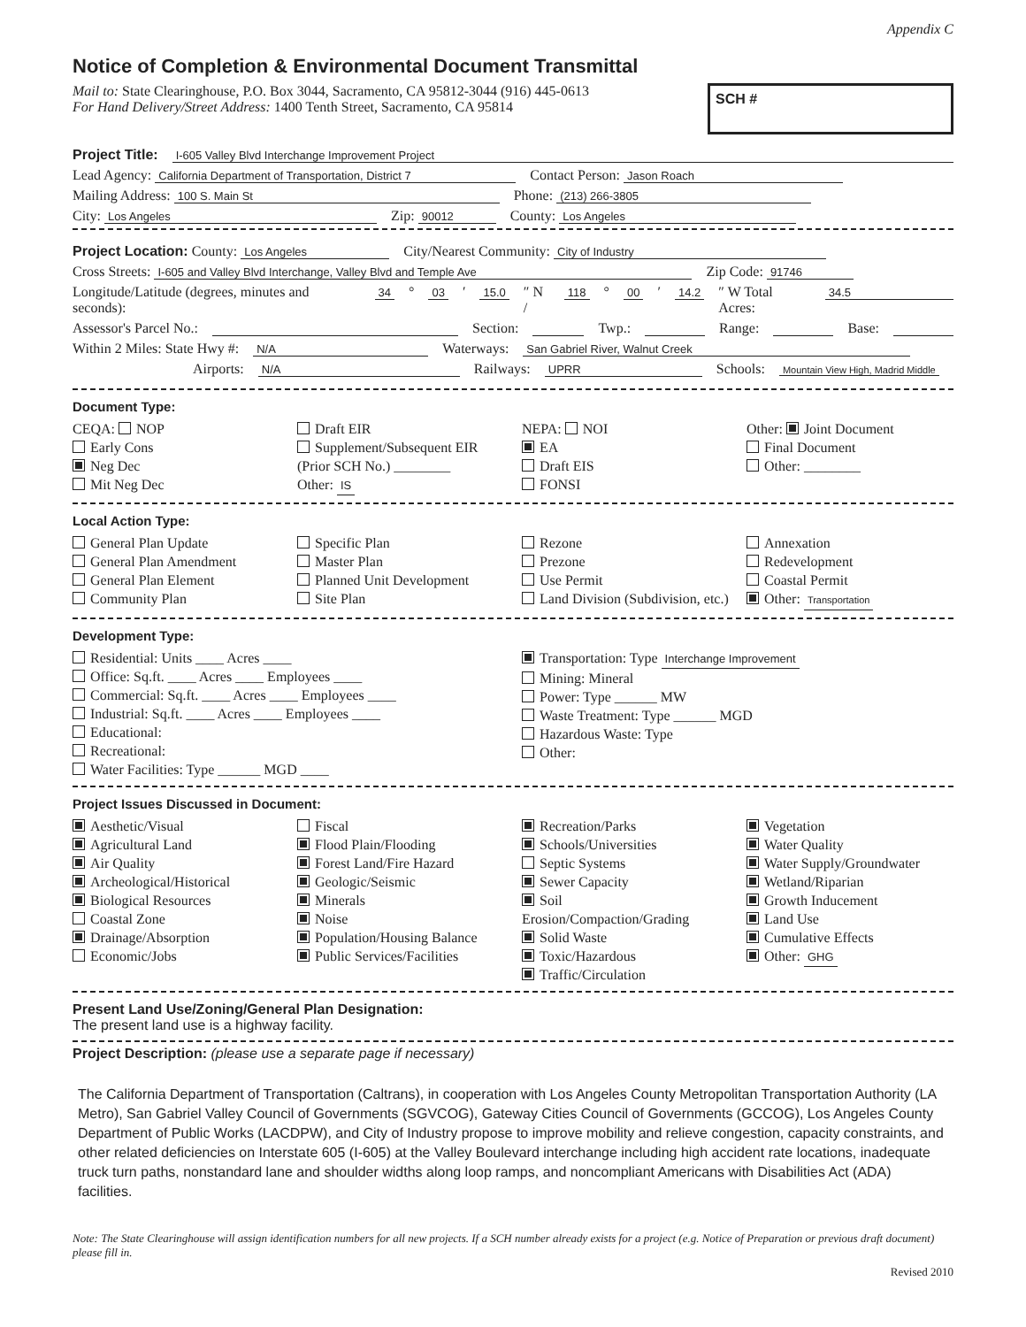Appendix C
Notice of Completion & Environmental Document Transmittal
Mail to: State Clearinghouse, P.O. Box 3044, Sacramento, CA 95812-3044 (916) 445-0613
For Hand Delivery/Street Address: 1400 Tenth Street, Sacramento, CA 95814
SCH #
Project Title: I-605 Valley Blvd Interchange Improvement Project
Lead Agency: California Department of Transportation, District 7 Contact Person: Jason Roach
Mailing Address: 100 S. Main St Phone: (213) 266-3805
City: Los Angeles Zip: 90012 County: Los Angeles
Project Location: County: Los Angeles City/Nearest Community: City of Industry
Cross Streets: I-605 and Valley Blvd Interchange, Valley Blvd and Temple Ave Zip Code: 91746
Longitude/Latitude (degrees, minutes and seconds): 34 ° 03 ′ 15.0 ″ N / 118 ° 00 ′ 14.2 ″ W Total Acres: 34.5
Assessor's Parcel No.: Section: Twp.: Range: Base:
Within 2 Miles: State Hwy #: N/A Waterways: San Gabriel River, Walnut Creek
Airports: N/A Railways: UPRR Schools: Mountain View High, Madrid Middle
Document Type:
CEQA: NOP
Early Cons
Neg Dec
Mit Neg Dec
Draft EIR
Supplement/Subsequent EIR
(Prior SCH No.) ________
Other: IS
NEPA: NOI
EA
Draft EIS
FONSI
Other: Joint Document
Final Document
Other: ________
Local Action Type:
General Plan Update
General Plan Amendment
General Plan Element
Community Plan
Specific Plan
Master Plan
Planned Unit Development
Site Plan
Rezone
Prezone
Use Permit
Land Division (Subdivision, etc.)
Annexation
Redevelopment
Coastal Permit
Other: Transportation
Development Type:
Residential: Units ____ Acres ____
Office: Sq.ft. ____ Acres ____ Employees ____
Commercial: Sq.ft. ____ Acres ____ Employees ____
Industrial: Sq.ft. ____ Acres ____ Employees ____
Educational:
Recreational:
Water Facilities: Type ______ MGD ____
Transportation: Type Interchange Improvement
Mining: Mineral
Power: Type ______ MW
Waste Treatment: Type ______ MGD
Hazardous Waste: Type
Other:
Project Issues Discussed in Document:
Aesthetic/Visual
Agricultural Land
Air Quality
Archeological/Historical
Biological Resources
Coastal Zone
Drainage/Absorption
Economic/Jobs
Fiscal
Flood Plain/Flooding
Forest Land/Fire Hazard
Geologic/Seismic
Minerals
Noise
Population/Housing Balance
Public Services/Facilities
Recreation/Parks
Schools/Universities
Septic Systems
Sewer Capacity
Soil Erosion/Compaction/Grading
Solid Waste
Toxic/Hazardous
Traffic/Circulation
Vegetation
Water Quality
Water Supply/Groundwater
Wetland/Riparian
Growth Inducement
Land Use
Cumulative Effects
Other: GHG
Present Land Use/Zoning/General Plan Designation:
The present land use is a highway facility.
Project Description: (please use a separate page if necessary)
The California Department of Transportation (Caltrans), in cooperation with Los Angeles County Metropolitan Transportation Authority (LA Metro), San Gabriel Valley Council of Governments (SGVCOG), Gateway Cities Council of Governments (GCCOG), Los Angeles County Department of Public Works (LACDPW), and City of Industry propose to improve mobility and relieve congestion, capacity constraints, and other related deficiencies on Interstate 605 (I-605) at the Valley Boulevard interchange including high accident rate locations, inadequate truck turn paths, nonstandard lane and shoulder widths along loop ramps, and noncompliant Americans with Disabilities Act (ADA) facilities.
Note: The State Clearinghouse will assign identification numbers for all new projects. If a SCH number already exists for a project (e.g. Notice of Preparation or previous draft document) please fill in.
Revised 2010